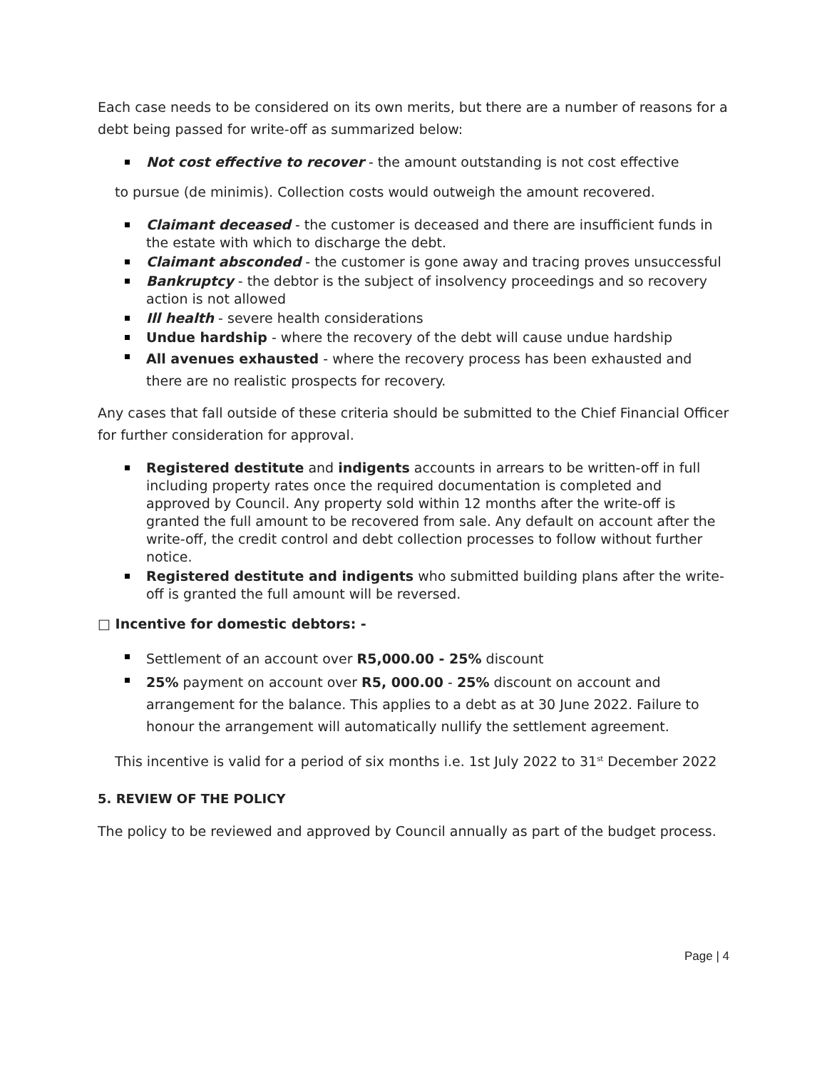Each case needs to be considered on its own merits, but there are a number of reasons for a debt being passed for write-off as summarized below:
Not cost effective to recover - the amount outstanding is not cost effective
to pursue (de minimis). Collection costs would outweigh the amount recovered.
Claimant deceased - the customer is deceased and there are insufficient funds in the estate with which to discharge the debt.
Claimant absconded - the customer is gone away and tracing proves unsuccessful
Bankruptcy - the debtor is the subject of insolvency proceedings and so recovery action is not allowed
Ill health - severe health considerations
Undue hardship - where the recovery of the debt will cause undue hardship
All avenues exhausted - where the recovery process has been exhausted and there are no realistic prospects for recovery.
Any cases that fall outside of these criteria should be submitted to the Chief Financial Officer for further consideration for approval.
Registered destitute and indigents accounts in arrears to be written-off in full including property rates once the required documentation is completed and approved by Council. Any property sold within 12 months after the write-off is granted the full amount to be recovered from sale. Any default on account after the write-off, the credit control and debt collection processes to follow without further notice.
Registered destitute and indigents who submitted building plans after the write-off is granted the full amount will be reversed.
□ Incentive for domestic debtors: -
Settlement of an account over R5,000.00 - 25% discount
25% payment on account over R5, 000.00 - 25% discount on account and arrangement for the balance. This applies to a debt as at 30 June 2022. Failure to honour the arrangement will automatically nullify the settlement agreement.
This incentive is valid for a period of six months i.e. 1st July 2022 to 31<sup>st</sup> December 2022
5. REVIEW OF THE POLICY
The policy to be reviewed and approved by Council annually as part of the budget process.
Page | 4